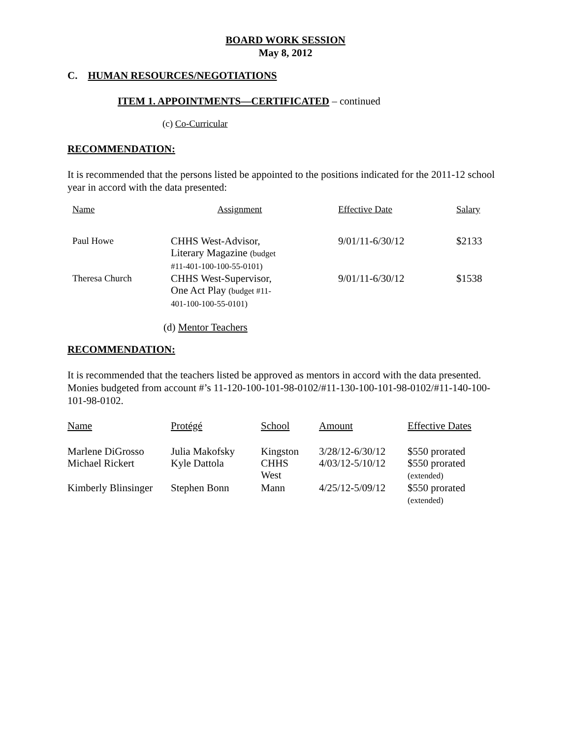BOARD WORK SESSION
May 8, 2012
C. HUMAN RESOURCES/NEGOTIATIONS
ITEM 1. APPOINTMENTS—CERTIFICATED – continued
(c) Co-Curricular
RECOMMENDATION:
It is recommended that the persons listed be appointed to the positions indicated for the 2011-12 school year in accord with the data presented:
| Name | Assignment | Effective Date | Salary |
| Paul Howe | CHHS West-Advisor, Literary Magazine (budget #11-401-100-100-55-0101) | 9/01/11-6/30/12 | $2133 |
| Theresa Church | CHHS West-Supervisor, One Act Play (budget #11- 401-100-100-55-0101) | 9/01/11-6/30/12 | $1538 |
(d) Mentor Teachers
RECOMMENDATION:
It is recommended that the teachers listed be approved as mentors in accord with the data presented. Monies budgeted from account #’s 11-120-100-101-98-0102/#11-130-100-101-98-0102/#11-140-100-101-98-0102.
| Name | Protégé | School | Amount | Effective Dates |
| Marlene DiGrosso | Julia Makofsky | Kingston | 3/28/12-6/30/12 | $550 prorated |
| Michael Rickert | Kyle Dattola | CHHS West | 4/03/12-5/10/12 | $550 prorated (extended) |
| Kimberly Blinsinger | Stephen Bonn | Mann | 4/25/12-5/09/12 | $550 prorated (extended) |